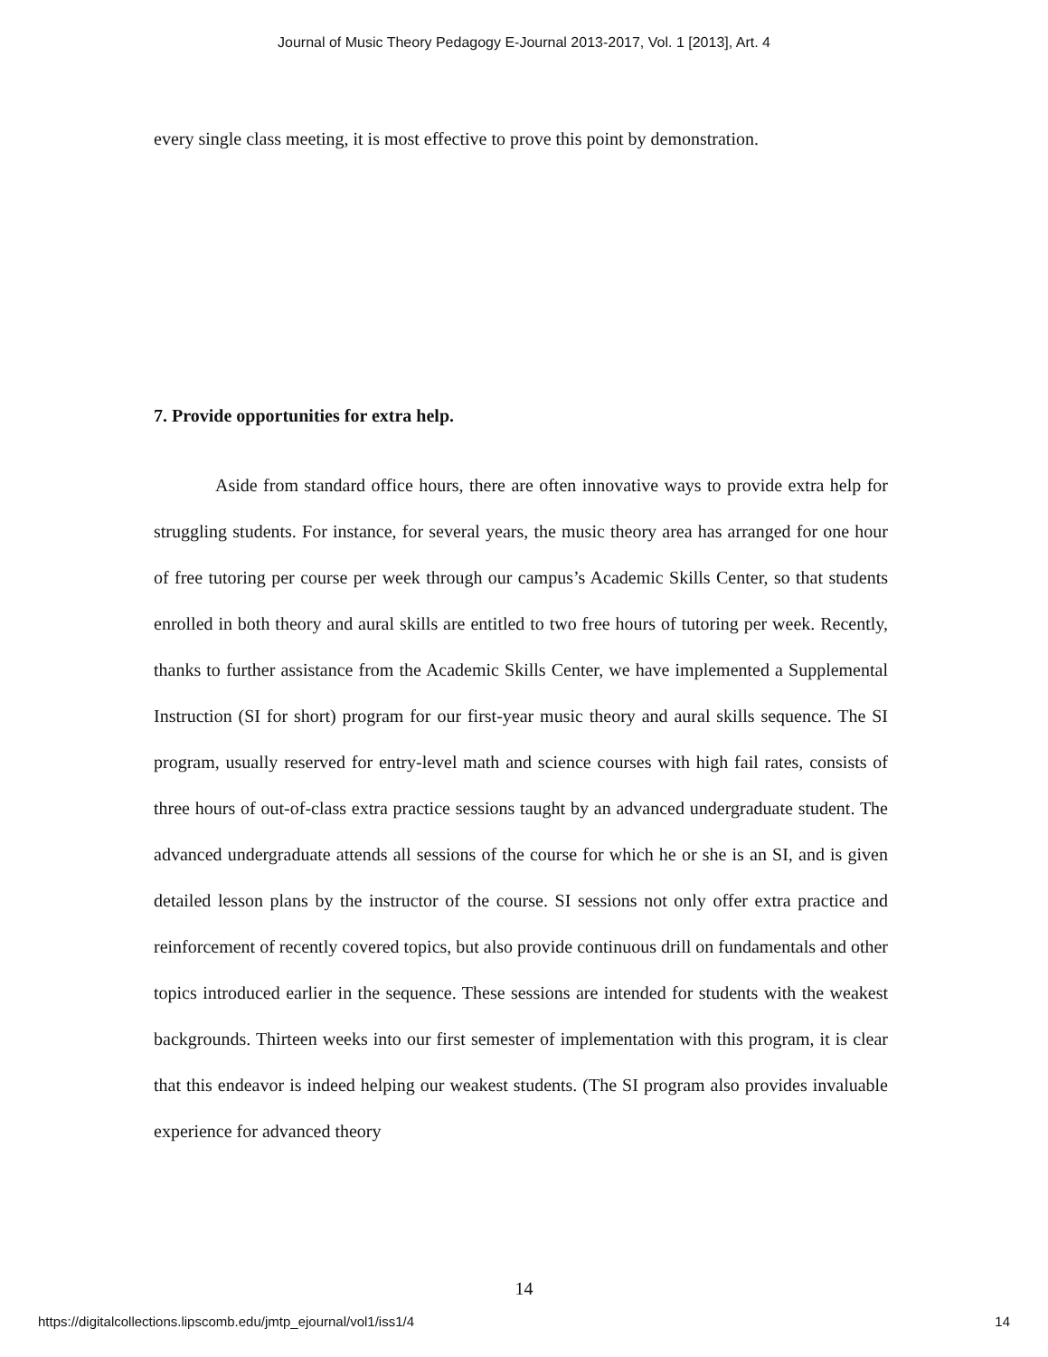Journal of Music Theory Pedagogy E-Journal 2013-2017, Vol. 1 [2013], Art. 4
every single class meeting, it is most effective to prove this point by demonstration.
7. Provide opportunities for extra help.
Aside from standard office hours, there are often innovative ways to provide extra help for struggling students. For instance, for several years, the music theory area has arranged for one hour of free tutoring per course per week through our campus’s Academic Skills Center, so that students enrolled in both theory and aural skills are entitled to two free hours of tutoring per week. Recently, thanks to further assistance from the Academic Skills Center, we have implemented a Supplemental Instruction (SI for short) program for our first-year music theory and aural skills sequence. The SI program, usually reserved for entry-level math and science courses with high fail rates, consists of three hours of out-of-class extra practice sessions taught by an advanced undergraduate student. The advanced undergraduate attends all sessions of the course for which he or she is an SI, and is given detailed lesson plans by the instructor of the course. SI sessions not only offer extra practice and reinforcement of recently covered topics, but also provide continuous drill on fundamentals and other topics introduced earlier in the sequence. These sessions are intended for students with the weakest backgrounds. Thirteen weeks into our first semester of implementation with this program, it is clear that this endeavor is indeed helping our weakest students. (The SI program also provides invaluable experience for advanced theory
14
https://digitalcollections.lipscomb.edu/jmtp_ejournal/vol1/iss1/4 14